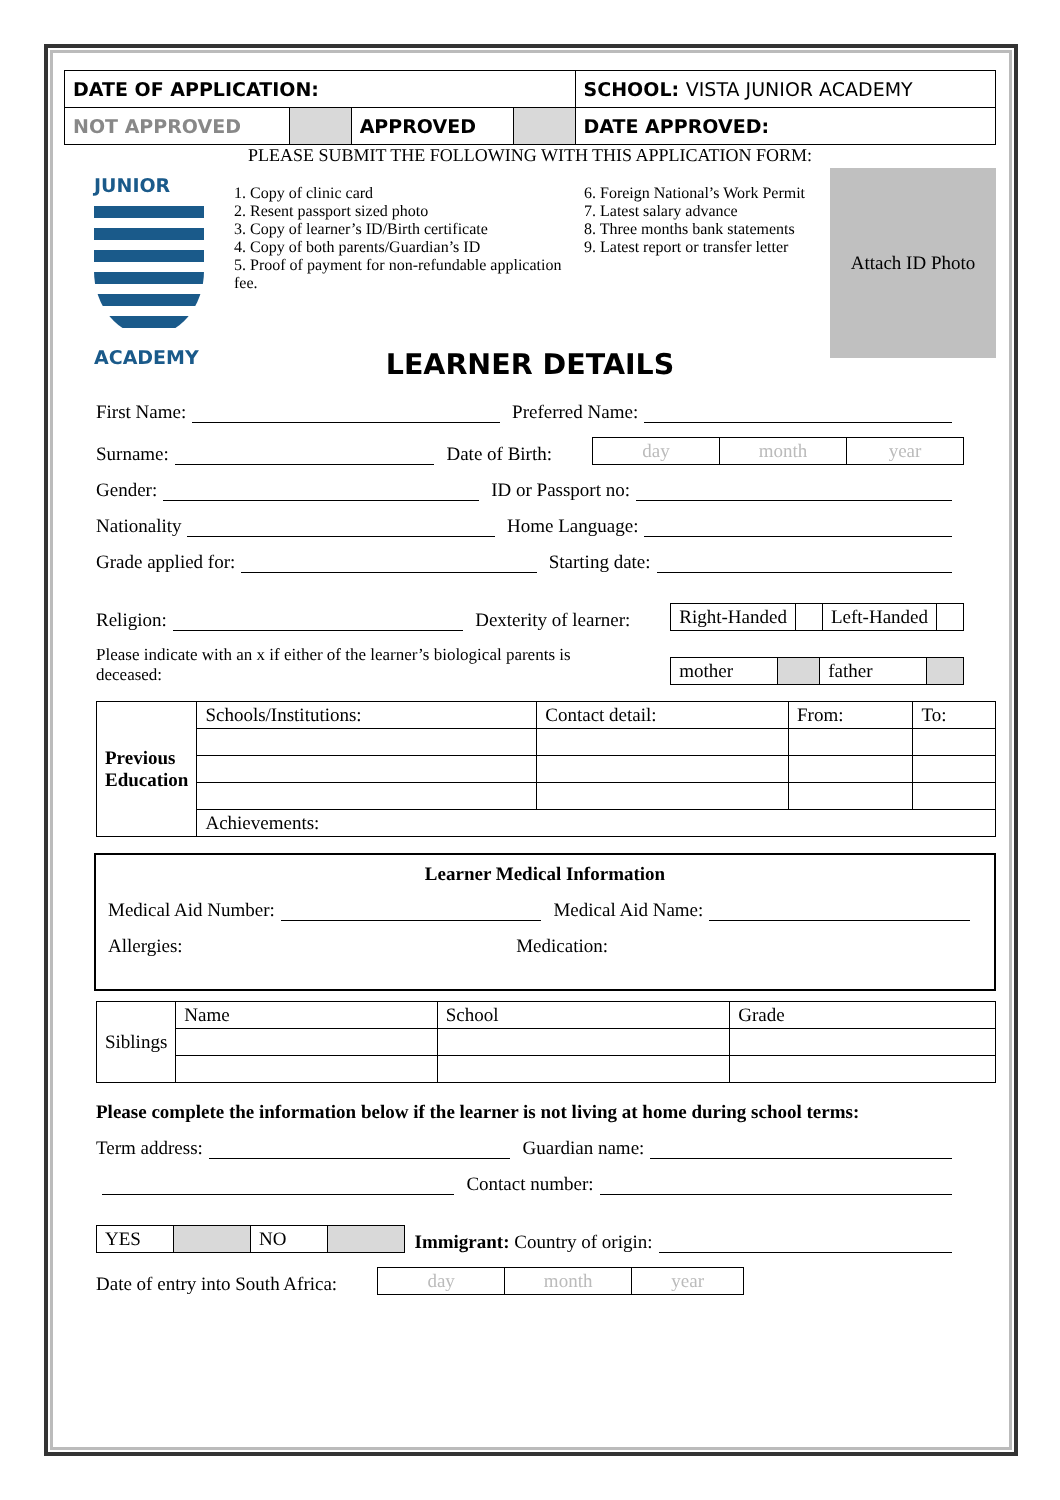| DATE OF APPLICATION: | | | | SCHOOL: VISTA JUNIOR ACADEMY |
| NOT APPROVED | | APPROVED | | DATE APPROVED: |
PLEASE SUBMIT THE FOLLOWING WITH THIS APPLICATION FORM:
JUNIOR
ACADEMY
1. Copy of clinic card
2. Resent passport sized photo
3. Copy of learner’s ID/Birth certificate
4. Copy of both parents/Guardian’s ID
5. Proof of payment for non-refundable application fee.
6. Foreign National’s Work Permit
7. Latest salary advance
8. Three months bank statements
9. Latest report or transfer letter
Attach ID Photo
LEARNER DETAILS
First Name: Preferred Name:
Surname: Date of Birth:
| day | month | year |
Gender: ID or Passport no:
Nationality Home Language:
Grade applied for: Starting date:
Religion: Dexterity of learner:
| Right-Handed | | Left-Handed | |
Please indicate with an x if either of the learner’s biological parents is deceased:
| mother | | father | |
| Previous Education | Schools/Institutions: | Contact detail: | From: | To: |
| | Achievements: | | | |
Learner Medical Information
Medical Aid Number: Medical Aid Name:
Allergies: Medication:
| Siblings | Name | School | Grade |
Please complete the information below if the learner is not living at home during school terms:
Term address: Guardian name:
Contact number:
| YES | | NO | |
Immigrant: Country of origin:
Date of entry into South Africa:
| day | month | year |